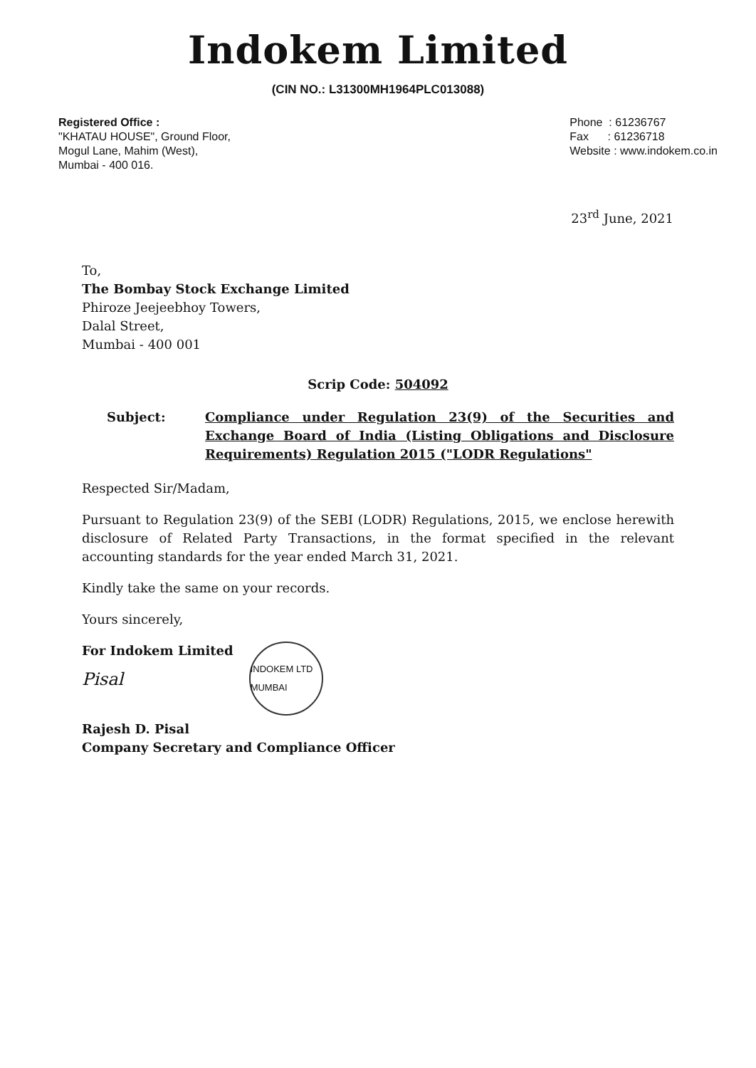Indokem Limited
(CIN NO.: L31300MH1964PLC013088)
Registered Office :
"KHATAU HOUSE", Ground Floor,
Mogul Lane, Mahim (West),
Mumbai - 400 016.
Phone : 61236767
Fax : 61236718
Website : www.indokem.co.in
23<sup>rd</sup> June, 2021
To,
The Bombay Stock Exchange Limited
Phiroze Jeejeebhoy Towers,
Dalal Street,
Mumbai - 400 001
Scrip Code: 504092
Subject: Compliance under Regulation 23(9) of the Securities and Exchange Board of India (Listing Obligations and Disclosure Requirements) Regulation 2015 ("LODR Regulations"
Respected Sir/Madam,
Pursuant to Regulation 23(9) of the SEBI (LODR) Regulations, 2015, we enclose herewith disclosure of Related Party Transactions, in the format specified in the relevant accounting standards for the year ended March 31, 2021.
Kindly take the same on your records.
Yours sincerely,
For Indokem Limited
Pisal
INDOKEM LTD MUMBAI
Rajesh D. Pisal
Company Secretary and Compliance Officer